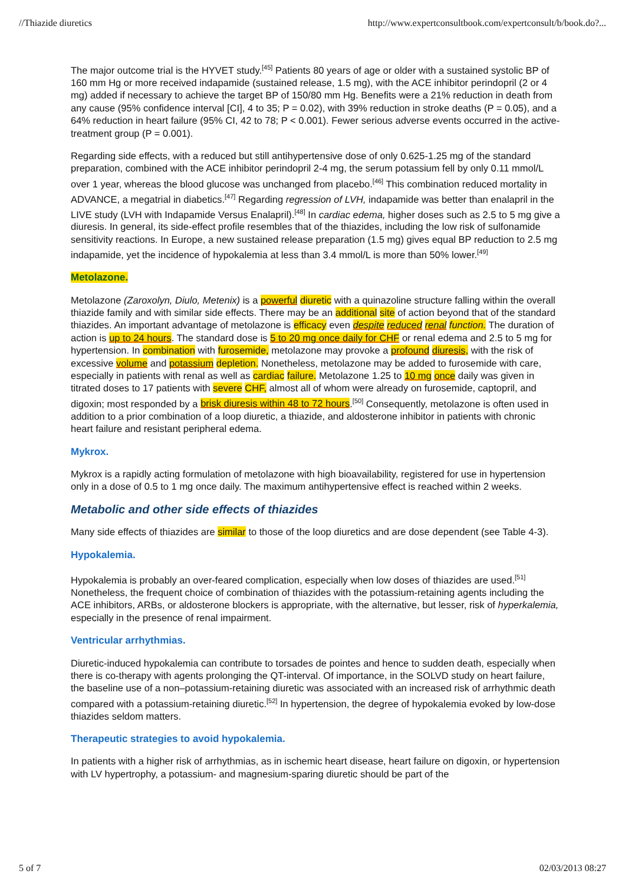//Thiazide diuretics http://www.expertconsultbook.com/expertconsult/b/book.do?...
The major outcome trial is the HYVET study.<sup>[45]</sup> Patients 80 years of age or older with a sustained systolic BP of 160 mm Hg or more received indapamide (sustained release, 1.5 mg), with the ACE inhibitor perindopril (2 or 4 mg) added if necessary to achieve the target BP of 150/80 mm Hg. Benefits were a 21% reduction in death from any cause (95% confidence interval [CI], 4 to 35; P = 0.02), with 39% reduction in stroke deaths (P = 0.05), and a 64% reduction in heart failure (95% CI, 42 to 78; P < 0.001). Fewer serious adverse events occurred in the active-treatment group (P = 0.001).
Regarding side effects, with a reduced but still antihypertensive dose of only 0.625-1.25 mg of the standard preparation, combined with the ACE inhibitor perindopril 2-4 mg, the serum potassium fell by only 0.11 mmol/L over 1 year, whereas the blood glucose was unchanged from placebo.<sup>[46]</sup> This combination reduced mortality in ADVANCE, a megatrial in diabetics.<sup>[47]</sup> Regarding regression of LVH, indapamide was better than enalapril in the LIVE study (LVH with Indapamide Versus Enalapril).<sup>[48]</sup> In cardiac edema, higher doses such as 2.5 to 5 mg give a diuresis. In general, its side-effect profile resembles that of the thiazides, including the low risk of sulfonamide sensitivity reactions. In Europe, a new sustained release preparation (1.5 mg) gives equal BP reduction to 2.5 mg indapamide, yet the incidence of hypokalemia at less than 3.4 mmol/L is more than 50% lower.<sup>[49]</sup>
Metolazone.
Metolazone (Zaroxolyn, Diulo, Metenix) is a powerful diuretic with a quinazoline structure falling within the overall thiazide family and with similar side effects. There may be an additional site of action beyond that of the standard thiazides. An important advantage of metolazone is efficacy even despite reduced renal function. The duration of action is up to 24 hours. The standard dose is 5 to 20 mg once daily for CHF or renal edema and 2.5 to 5 mg for hypertension. In combination with furosemide, metolazone may provoke a profound diuresis, with the risk of excessive volume and potassium depletion. Nonetheless, metolazone may be added to furosemide with care, especially in patients with renal as well as cardiac failure. Metolazone 1.25 to 10 mg once daily was given in titrated doses to 17 patients with severe CHF, almost all of whom were already on furosemide, captopril, and digoxin; most responded by a brisk diuresis within 48 to 72 hours.<sup>[50]</sup> Consequently, metolazone is often used in addition to a prior combination of a loop diuretic, a thiazide, and aldosterone inhibitor in patients with chronic heart failure and resistant peripheral edema.
Mykrox.
Mykrox is a rapidly acting formulation of metolazone with high bioavailability, registered for use in hypertension only in a dose of 0.5 to 1 mg once daily. The maximum antihypertensive effect is reached within 2 weeks.
Metabolic and other side effects of thiazides
Many side effects of thiazides are similar to those of the loop diuretics and are dose dependent (see Table 4-3).
Hypokalemia.
Hypokalemia is probably an over-feared complication, especially when low doses of thiazides are used.<sup>[51]</sup> Nonetheless, the frequent choice of combination of thiazides with the potassium-retaining agents including the ACE inhibitors, ARBs, or aldosterone blockers is appropriate, with the alternative, but lesser, risk of hyperkalemia, especially in the presence of renal impairment.
Ventricular arrhythmias.
Diuretic-induced hypokalemia can contribute to torsades de pointes and hence to sudden death, especially when there is co-therapy with agents prolonging the QT-interval. Of importance, in the SOLVD study on heart failure, the baseline use of a non–potassium-retaining diuretic was associated with an increased risk of arrhythmic death compared with a potassium-retaining diuretic.<sup>[52]</sup> In hypertension, the degree of hypokalemia evoked by low-dose thiazides seldom matters.
Therapeutic strategies to avoid hypokalemia.
In patients with a higher risk of arrhythmias, as in ischemic heart disease, heart failure on digoxin, or hypertension with LV hypertrophy, a potassium- and magnesium-sparing diuretic should be part of the
5 of 7 02/03/2013 08:27